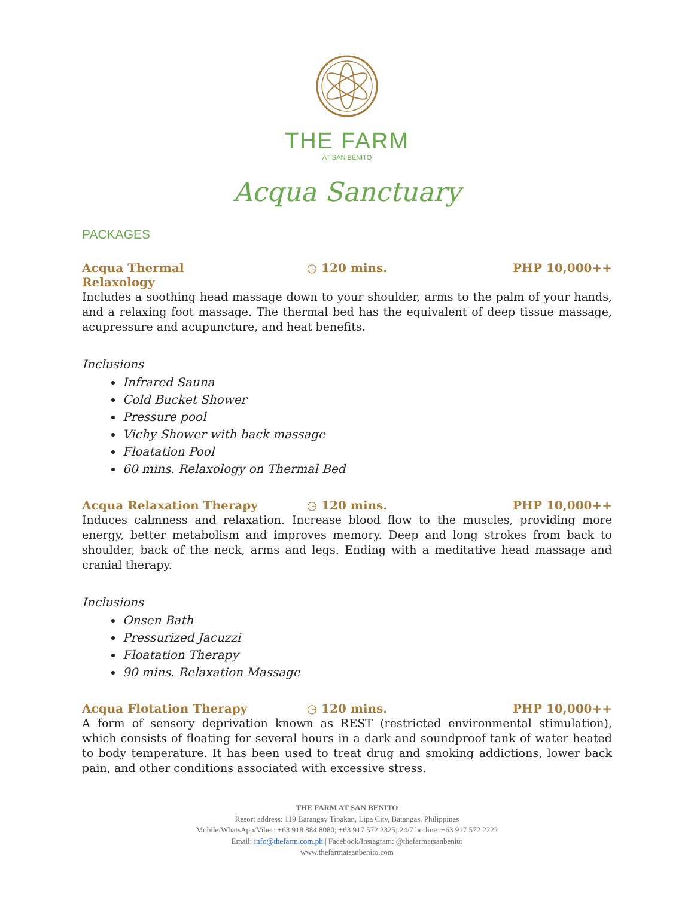THE FARM
AT SAN BENITO
Acqua Sanctuary
PACKAGES
Acqua Thermal Relaxology ◷ 120 mins. PHP 10,000++
Includes a soothing head massage down to your shoulder, arms to the palm of your hands, and a relaxing foot massage. The thermal bed has the equivalent of deep tissue massage, acupressure and acupuncture, and heat benefits.
Inclusions
Infrared Sauna
Cold Bucket Shower
Pressure pool
Vichy Shower with back massage
Floatation Pool
60 mins. Relaxology on Thermal Bed
Acqua Relaxation Therapy ◷ 120 mins. PHP 10,000++
Induces calmness and relaxation. Increase blood flow to the muscles, providing more energy, better metabolism and improves memory. Deep and long strokes from back to shoulder, back of the neck, arms and legs. Ending with a meditative head massage and cranial therapy.
Inclusions
Onsen Bath
Pressurized Jacuzzi
Floatation Therapy
90 mins. Relaxation Massage
Acqua Flotation Therapy ◷ 120 mins. PHP 10,000++
A form of sensory deprivation known as REST (restricted environmental stimulation), which consists of floating for several hours in a dark and soundproof tank of water heated to body temperature. It has been used to treat drug and smoking addictions, lower back pain, and other conditions associated with excessive stress.
THE FARM AT SAN BENITO
Resort address: 119 Barangay Tipakan, Lipa City, Batangas, Philippines
Mobile/WhatsApp/Viber: +63 918 884 8080; +63 917 572 2325; 24/7 hotline: +63 917 572 2222
Email: info@thefarm.com.ph | Facebook/Instagram: @thefarmatsanbenito
www.thefarmatsanbenito.com